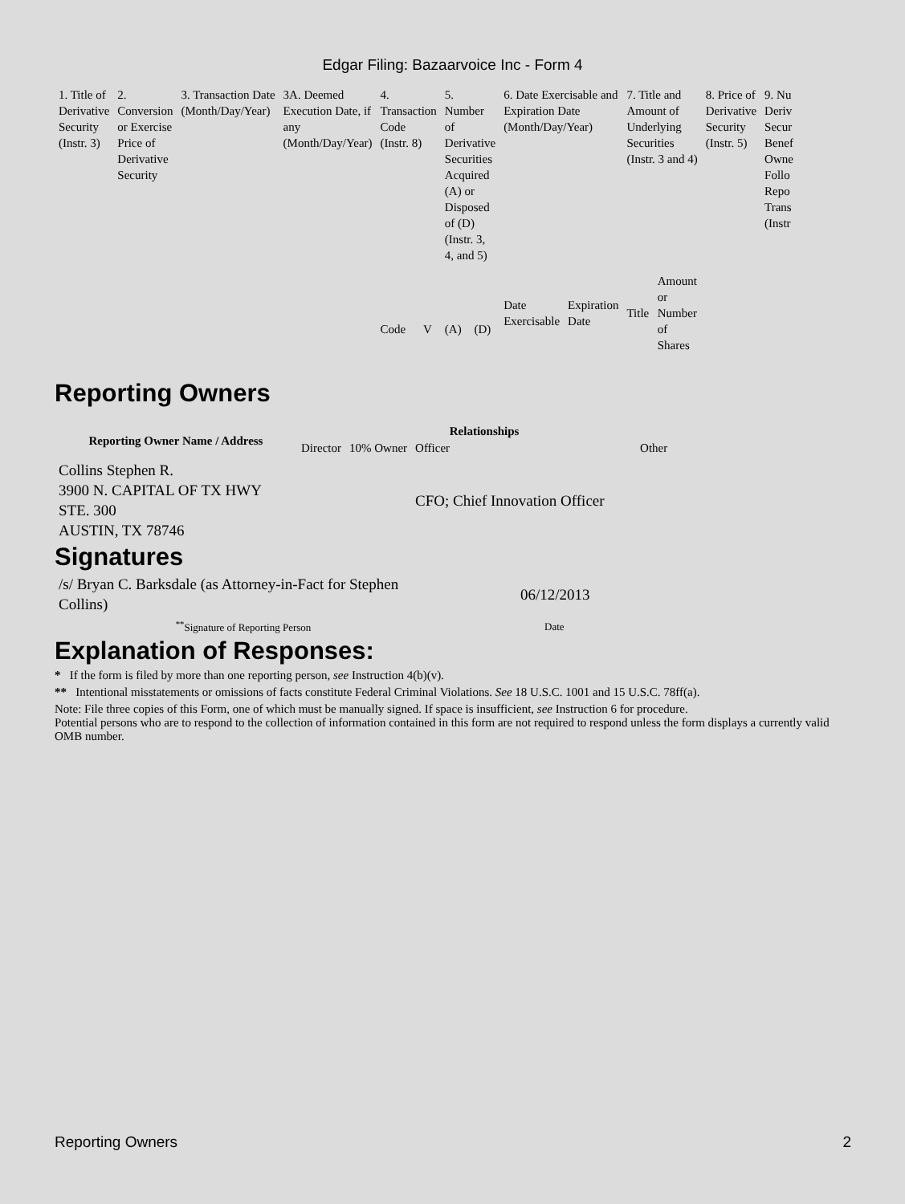Edgar Filing: Bazaarvoice Inc - Form 4
| 1. Title of Derivative Security (Instr. 3) | 2. Conversion or Exercise Price of Derivative Security | 3. Transaction Date (Month/Day/Year) | 3A. Deemed Execution Date, if any (Month/Day/Year) | 4. Transaction Code (Instr. 8) | | 5. Number of Derivative Securities Acquired (A) or Disposed of (D) (Instr. 3, 4, and 5) | | 6. Date Exercisable and Expiration Date (Month/Day/Year) | | 7. Title and Amount of Underlying Securities (Instr. 3 and 4) | | 8. Price of Derivative Security (Instr. 5) | 9. Nu Deriv Secur Benef Owne Follo Repo Trans (Instr |
| | | | | Code | V | (A) | (D) | Date Exercisable | Expiration Date | Title | Amount or Number of Shares | | |
Reporting Owners
| Reporting Owner Name / Address | Relationships | | | |
| --- | --- | --- | --- | --- |
| | Director | 10% Owner | Officer | Other |
| Collins Stephen R. 3900 N. CAPITAL OF TX HWY STE. 300 AUSTIN, TX 78746 | | | CFO; Chief Innovation Officer | |
Signatures
| /s/ Bryan C. Barksdale (as Attorney-in-Fact for Stephen Collins) | 06/12/2013 |
| <sup>**</sup> Signature of Reporting Person | Date |
Explanation of Responses:
* If the form is filed by more than one reporting person, see Instruction 4(b)(v).
** Intentional misstatements or omissions of facts constitute Federal Criminal Violations. See 18 U.S.C. 1001 and 15 U.S.C. 78ff(a).
Note: File three copies of this Form, one of which must be manually signed. If space is insufficient, see Instruction 6 for procedure.
Potential persons who are to respond to the collection of information contained in this form are not required to respond unless the form displays a currently valid OMB number.
Reporting Owners 2